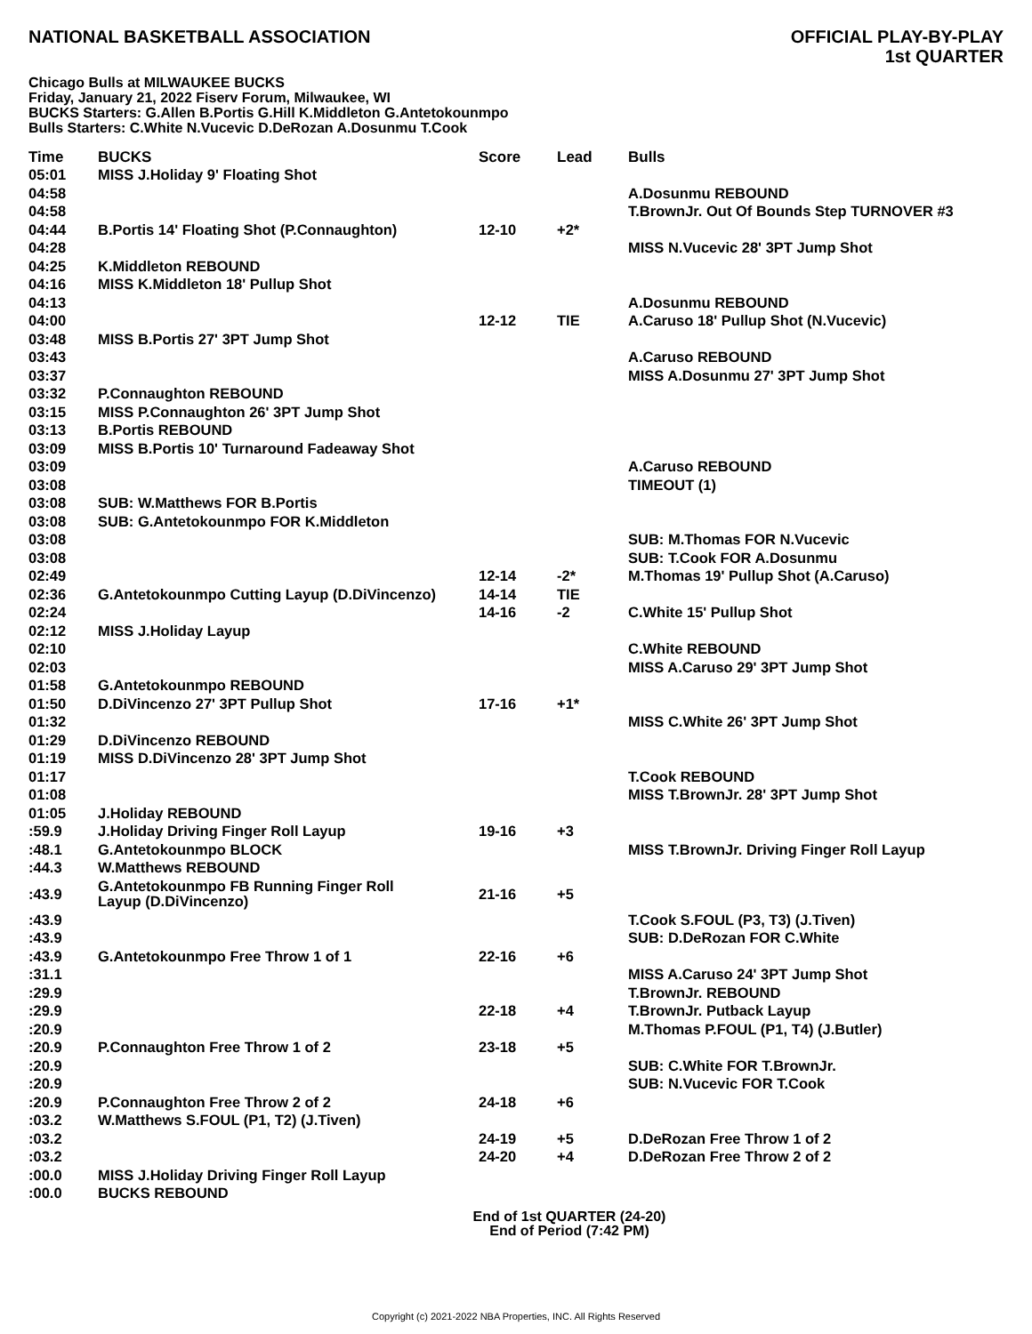NATIONAL BASKETBALL ASSOCIATION
OFFICIAL PLAY-BY-PLAY
1st QUARTER
Chicago Bulls at MILWAUKEE BUCKS
Friday, January 21, 2022 Fiserv Forum, Milwaukee, WI
BUCKS Starters: G.Allen B.Portis G.Hill K.Middleton G.Antetokounmpo
Bulls Starters: C.White N.Vucevic D.DeRozan A.Dosunmu T.Cook
| Time | BUCKS | Score | Lead | Bulls |
| --- | --- | --- | --- | --- |
| 05:01 | MISS J.Holiday 9' Floating Shot | | | |
| 04:58 | | | | A.Dosunmu REBOUND |
| 04:58 | | | | T.BrownJr. Out Of Bounds Step TURNOVER #3 |
| 04:44 | B.Portis 14' Floating Shot (P.Connaughton) | 12-10 | +2* | |
| 04:28 | | | | MISS N.Vucevic 28' 3PT Jump Shot |
| 04:25 | K.Middleton REBOUND | | | |
| 04:16 | MISS K.Middleton 18' Pullup Shot | | | |
| 04:13 | | | | A.Dosunmu REBOUND |
| 04:00 | | 12-12 | TIE | A.Caruso 18' Pullup Shot (N.Vucevic) |
| 03:48 | MISS B.Portis 27' 3PT Jump Shot | | | |
| 03:43 | | | | A.Caruso REBOUND |
| 03:37 | | | | MISS A.Dosunmu 27' 3PT Jump Shot |
| 03:32 | P.Connaughton REBOUND | | | |
| 03:15 | MISS P.Connaughton 26' 3PT Jump Shot | | | |
| 03:13 | B.Portis REBOUND | | | |
| 03:09 | MISS B.Portis 10' Turnaround Fadeaway Shot | | | |
| 03:09 | | | | A.Caruso REBOUND |
| 03:08 | | | | TIMEOUT (1) |
| 03:08 | SUB: W.Matthews FOR B.Portis | | | |
| 03:08 | SUB: G.Antetokounmpo FOR K.Middleton | | | |
| 03:08 | | | | SUB: M.Thomas FOR N.Vucevic |
| 03:08 | | | | SUB: T.Cook FOR A.Dosunmu |
| 02:49 | | 12-14 | -2* | M.Thomas 19' Pullup Shot (A.Caruso) |
| 02:36 | G.Antetokounmpo Cutting Layup (D.DiVincenzo) | 14-14 | TIE | |
| 02:24 | | 14-16 | -2 | C.White 15' Pullup Shot |
| 02:12 | MISS J.Holiday Layup | | | |
| 02:10 | | | | C.White REBOUND |
| 02:03 | | | | MISS A.Caruso 29' 3PT Jump Shot |
| 01:58 | G.Antetokounmpo REBOUND | | | |
| 01:50 | D.DiVincenzo 27' 3PT Pullup Shot | 17-16 | +1* | |
| 01:32 | | | | MISS C.White 26' 3PT Jump Shot |
| 01:29 | D.DiVincenzo REBOUND | | | |
| 01:19 | MISS D.DiVincenzo 28' 3PT Jump Shot | | | |
| 01:17 | | | | T.Cook REBOUND |
| 01:08 | | | | MISS T.BrownJr. 28' 3PT Jump Shot |
| 01:05 | J.Holiday REBOUND | | | |
| :59.9 | J.Holiday Driving Finger Roll Layup | 19-16 | +3 | |
| :48.1 | G.Antetokounmpo BLOCK | | | MISS T.BrownJr. Driving Finger Roll Layup |
| :44.3 | W.Matthews REBOUND | | | |
| :43.9 | G.Antetokounmpo FB Running Finger Roll Layup (D.DiVincenzo) | 21-16 | +5 | |
| :43.9 | | | | T.Cook S.FOUL (P3, T3) (J.Tiven) |
| :43.9 | | | | SUB: D.DeRozan FOR C.White |
| :43.9 | G.Antetokounmpo Free Throw 1 of 1 | 22-16 | +6 | |
| :31.1 | | | | MISS A.Caruso 24' 3PT Jump Shot |
| :29.9 | | | | T.BrownJr. REBOUND |
| :29.9 | | 22-18 | +4 | T.BrownJr. Putback Layup |
| :20.9 | | | | M.Thomas P.FOUL (P1, T4) (J.Butler) |
| :20.9 | P.Connaughton Free Throw 1 of 2 | 23-18 | +5 | |
| :20.9 | | | | SUB: C.White FOR T.BrownJr. |
| :20.9 | | | | SUB: N.Vucevic FOR T.Cook |
| :20.9 | P.Connaughton Free Throw 2 of 2 | 24-18 | +6 | |
| :03.2 | W.Matthews S.FOUL (P1, T2) (J.Tiven) | | | |
| :03.2 | | 24-19 | +5 | D.DeRozan Free Throw 1 of 2 |
| :03.2 | | 24-20 | +4 | D.DeRozan Free Throw 2 of 2 |
| :00.0 | MISS J.Holiday Driving Finger Roll Layup | | | |
| :00.0 | BUCKS REBOUND | | | |
End of 1st QUARTER (24-20)
End of Period (7:42 PM)
Copyright (c) 2021-2022 NBA Properties, INC. All Rights Reserved